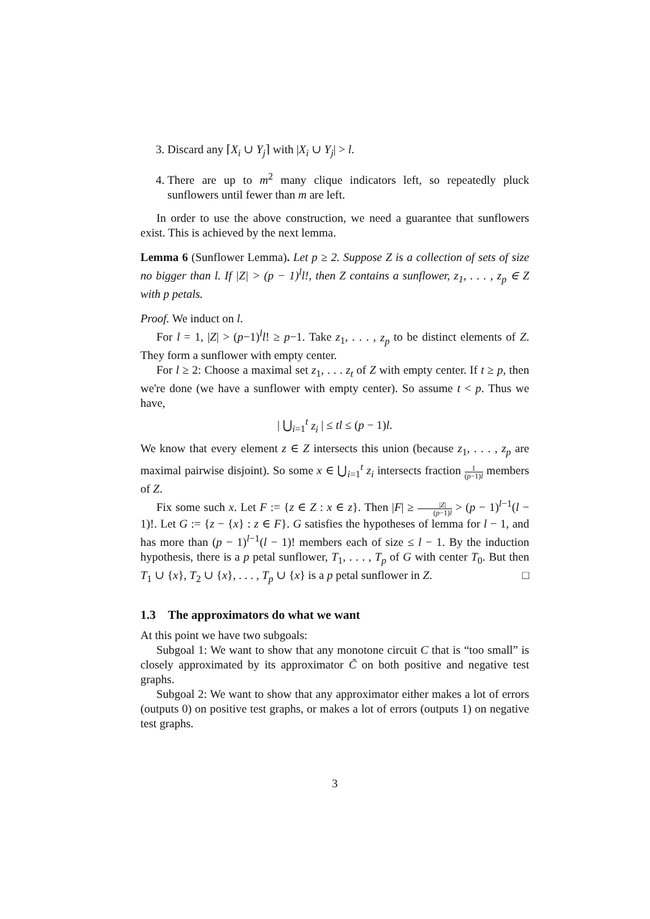3. Discard any ⌈X<sub>i</sub> ∪ Y<sub>j</sub>⌉ with |X<sub>i</sub> ∪ Y<sub>j</sub>| > l.
4. There are up to m<sup>2</sup> many clique indicators left, so repeatedly pluck sunflowers until fewer than m are left.
In order to use the above construction, we need a guarantee that sunflowers exist. This is achieved by the next lemma.
Lemma 6 (Sunflower Lemma). Let p ≥ 2. Suppose Z is a collection of sets of size no bigger than l. If |Z| > (p − 1)<sup>l</sup>l!, then Z contains a sunflower, z<sub>1</sub>, . . . , z<sub>p</sub> ∈ Z with p petals.
Proof. We induct on l.
For l = 1, |Z| > (p−1)<sup>l</sup>l! ≥ p−1. Take z<sub>1</sub>, . . . , z<sub>p</sub> to be distinct elements of Z. They form a sunflower with empty center.
For l ≥ 2: Choose a maximal set z<sub>1</sub>, . . . z<sub>t</sub> of Z with empty center. If t ≥ p, then we're done (we have a sunflower with empty center). So assume t < p. Thus we have,
| ⋃<sub>i=1</sub><sup>t</sup> z<sub>i</sub> | ≤ tl ≤ (p − 1)l.
We know that every element z ∈ Z intersects this union (because z<sub>1</sub>, . . . , z<sub>p</sub> are maximal pairwise disjoint). So some x ∈ ⋃<sub>i=1</sub><sup>t</sup> z<sub>i</sub> intersects fraction 1 (p−1)l members of Z.
Fix some such x. Let F := {z ∈ Z : x ∈ z}. Then |F| ≥ |Z| (p−1)l > (p − 1)<sup>l−1</sup>(l − 1)!. Let G := {z − {x} : z ∈ F}. G satisfies the hypotheses of lemma for l − 1, and has more than (p − 1)<sup>l−1</sup>(l − 1)! members each of size ≤ l − 1. By the induction hypothesis, there is a p petal sunflower, T<sub>1</sub>, . . . , T<sub>p</sub> of G with center T<sub>0</sub>. But then T<sub>1</sub> ∪ {x}, T<sub>2</sub> ∪ {x}, . . . , T<sub>p</sub> ∪ {x} is a p petal sunflower in Z. □
1.3 The approximators do what we want
At this point we have two subgoals:
Subgoal 1: We want to show that any monotone circuit C that is “too small” is closely approximated by its approximator C̃ on both positive and negative test graphs.
Subgoal 2: We want to show that any approximator either makes a lot of errors (outputs 0) on positive test graphs, or makes a lot of errors (outputs 1) on negative test graphs.
3